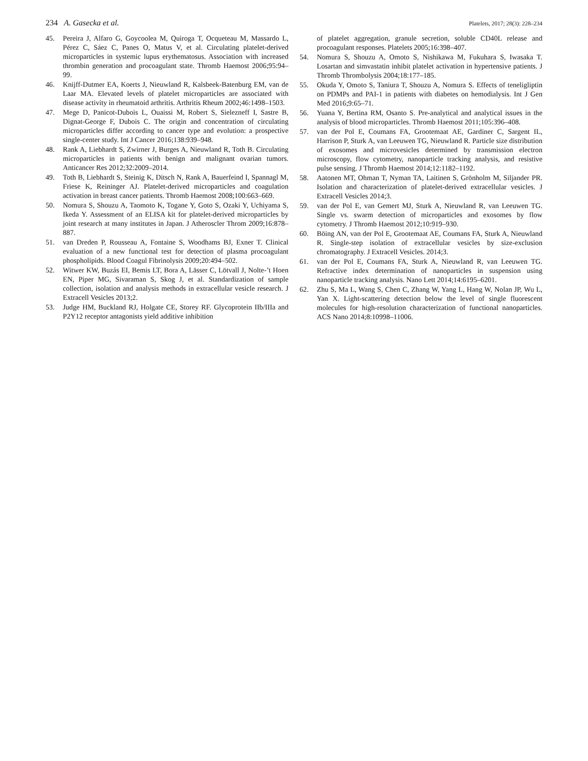234 A. Gasecka et al. Platelets, 2017; 28(3): 228–234
45. Pereira J, Alfaro G, Goycoolea M, Quiroga T, Ocqueteau M, Massardo L, Pérez C, Sáez C, Panes O, Matus V, et al. Circulating platelet-derived microparticles in systemic lupus erythematosus. Association with increased thrombin generation and procoagulant state. Thromb Haemost 2006;95:94–99.
46. Knijff-Dutmer EA, Koerts J, Nieuwland R, Kalsbeek-Batenburg EM, van de Laar MA. Elevated levels of platelet microparticles are associated with disease activity in rheumatoid arthritis. Arthritis Rheum 2002;46:1498–1503.
47. Mege D, Panicot-Dubois L, Ouaissi M, Robert S, Sielezneff I, Sastre B, Dignat-George F, Dubois C. The origin and concentration of circulating microparticles differ according to cancer type and evolution: a prospective single-center study. Int J Cancer 2016;138:939–948.
48. Rank A, Liebhardt S, Zwirner J, Burges A, Nieuwland R, Toth B. Circulating microparticles in patients with benign and malignant ovarian tumors. Anticancer Res 2012;32:2009–2014.
49. Toth B, Liebhardt S, Steinig K, Ditsch N, Rank A, Bauerfeind I, Spannagl M, Friese K, Reininger AJ. Platelet-derived microparticles and coagulation activation in breast cancer patients. Thromb Haemost 2008;100:663–669.
50. Nomura S, Shouzu A, Taomoto K, Togane Y, Goto S, Ozaki Y, Uchiyama S, Ikeda Y. Assessment of an ELISA kit for platelet-derived microparticles by joint research at many institutes in Japan. J Atheroscler Throm 2009;16:878–887.
51. van Dreden P, Rousseau A, Fontaine S, Woodhams BJ, Exner T. Clinical evaluation of a new functional test for detection of plasma procoagulant phospholipids. Blood Coagul Fibrinolysis 2009;20:494–502.
52. Witwer KW, Buzás EI, Bemis LT, Bora A, Lässer C, Lötvall J, Nolte-’t Hoen EN, Piper MG, Sivaraman S, Skog J, et al. Standardization of sample collection, isolation and analysis methods in extracellular vesicle research. J Extracell Vesicles 2013;2.
53. Judge HM, Buckland RJ, Holgate CE, Storey RF. Glycoprotein IIb/IIIa and P2Y12 receptor antagonists yield additive inhibition
of platelet aggregation, granule secretion, soluble CD40L release and procoagulant responses. Platelets 2005;16:398–407.
54. Nomura S, Shouzu A, Omoto S, Nishikawa M, Fukuhara S, Iwasaka T. Losartan and simvastatin inhibit platelet activation in hypertensive patients. J Thromb Thrombolysis 2004;18:177–185.
55. Okuda Y, Omoto S, Taniura T, Shouzu A, Nomura S. Effects of teneligliptin on PDMPs and PAI-1 in patients with diabetes on hemodialysis. Int J Gen Med 2016;9:65–71.
56. Yuana Y, Bertina RM, Osanto S. Pre-analytical and analytical issues in the analysis of blood microparticles. Thromb Haemost 2011;105:396–408.
57. van der Pol E, Coumans FA, Grootemaat AE, Gardiner C, Sargent IL, Harrison P, Sturk A, van Leeuwen TG, Nieuwland R. Particle size distribution of exosomes and microvesicles determined by transmission electron microscopy, flow cytometry, nanoparticle tracking analysis, and resistive pulse sensing. J Thromb Haemost 2014;12:1182–1192.
58. Aatonen MT, Ohman T, Nyman TA, Laitinen S, Grönholm M, Siljander PR. Isolation and characterization of platelet-derived extracellular vesicles. J Extracell Vesicles 2014;3.
59. van der Pol E, van Gemert MJ, Sturk A, Nieuwland R, van Leeuwen TG. Single vs. swarm detection of microparticles and exosomes by flow cytometry. J Thromb Haemost 2012;10:919–930.
60. Böing AN, van der Pol E, Grootemaat AE, Coumans FA, Sturk A, Nieuwland R. Single-step isolation of extracellular vesicles by size-exclusion chromatography. J Extracell Vesicles. 2014;3.
61. van der Pol E, Coumans FA, Sturk A, Nieuwland R, van Leeuwen TG. Refractive index determination of nanoparticles in suspension using nanoparticle tracking analysis. Nano Lett 2014;14:6195–6201.
62. Zhu S, Ma L, Wang S, Chen C, Zhang W, Yang L, Hang W, Nolan JP, Wu L, Yan X. Light-scattering detection below the level of single fluorescent molecules for high-resolution characterization of functional nanoparticles. ACS Nano 2014;8:10998–11006.